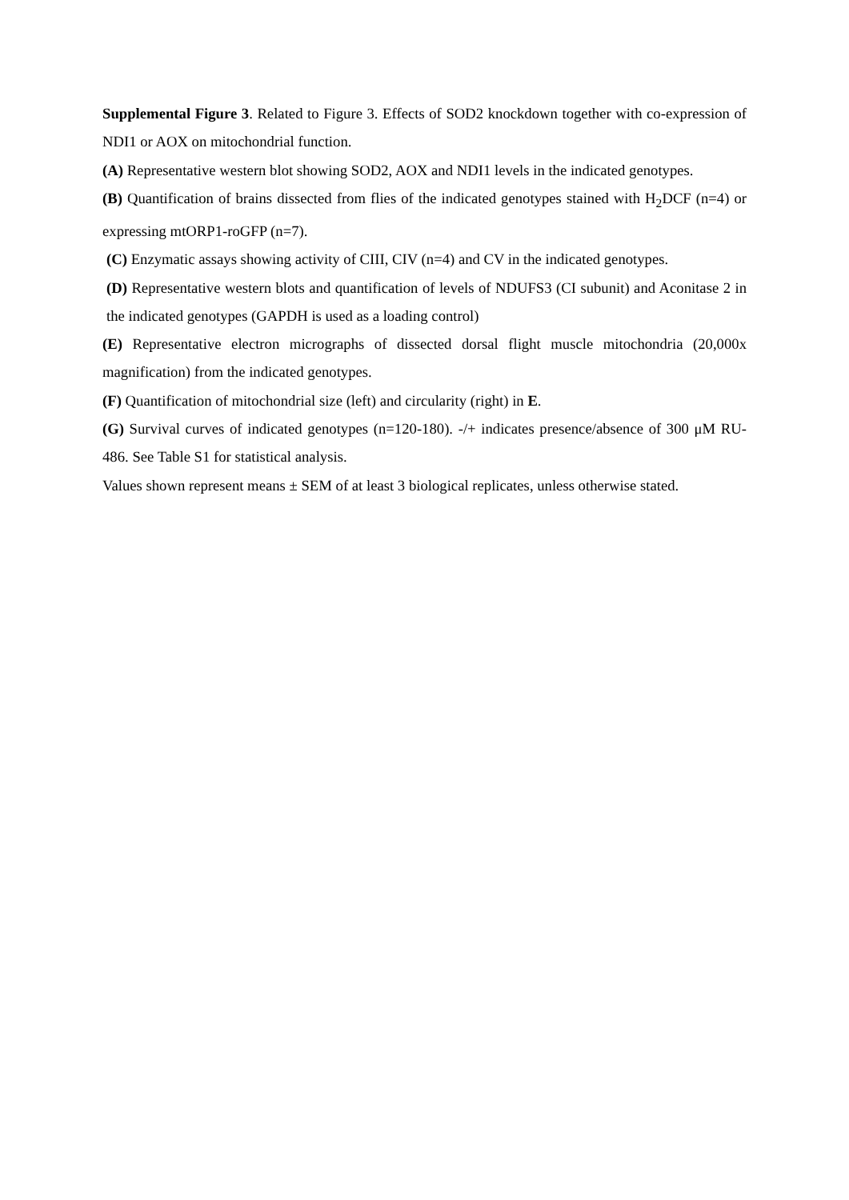Supplemental Figure 3. Related to Figure 3. Effects of SOD2 knockdown together with co-expression of NDI1 or AOX on mitochondrial function.
(A) Representative western blot showing SOD2, AOX and NDI1 levels in the indicated genotypes.
(B) Quantification of brains dissected from flies of the indicated genotypes stained with H<sub>2</sub>DCF (n=4) or expressing mtORP1-roGFP (n=7).
(C) Enzymatic assays showing activity of CIII, CIV (n=4) and CV in the indicated genotypes.
(D) Representative western blots and quantification of levels of NDUFS3 (CI subunit) and Aconitase 2 in the indicated genotypes (GAPDH is used as a loading control)
(E) Representative electron micrographs of dissected dorsal flight muscle mitochondria (20,000x magnification) from the indicated genotypes.
(F) Quantification of mitochondrial size (left) and circularity (right) in E.
(G) Survival curves of indicated genotypes (n=120-180). -/+ indicates presence/absence of 300 μM RU-486. See Table S1 for statistical analysis.
Values shown represent means ± SEM of at least 3 biological replicates, unless otherwise stated.